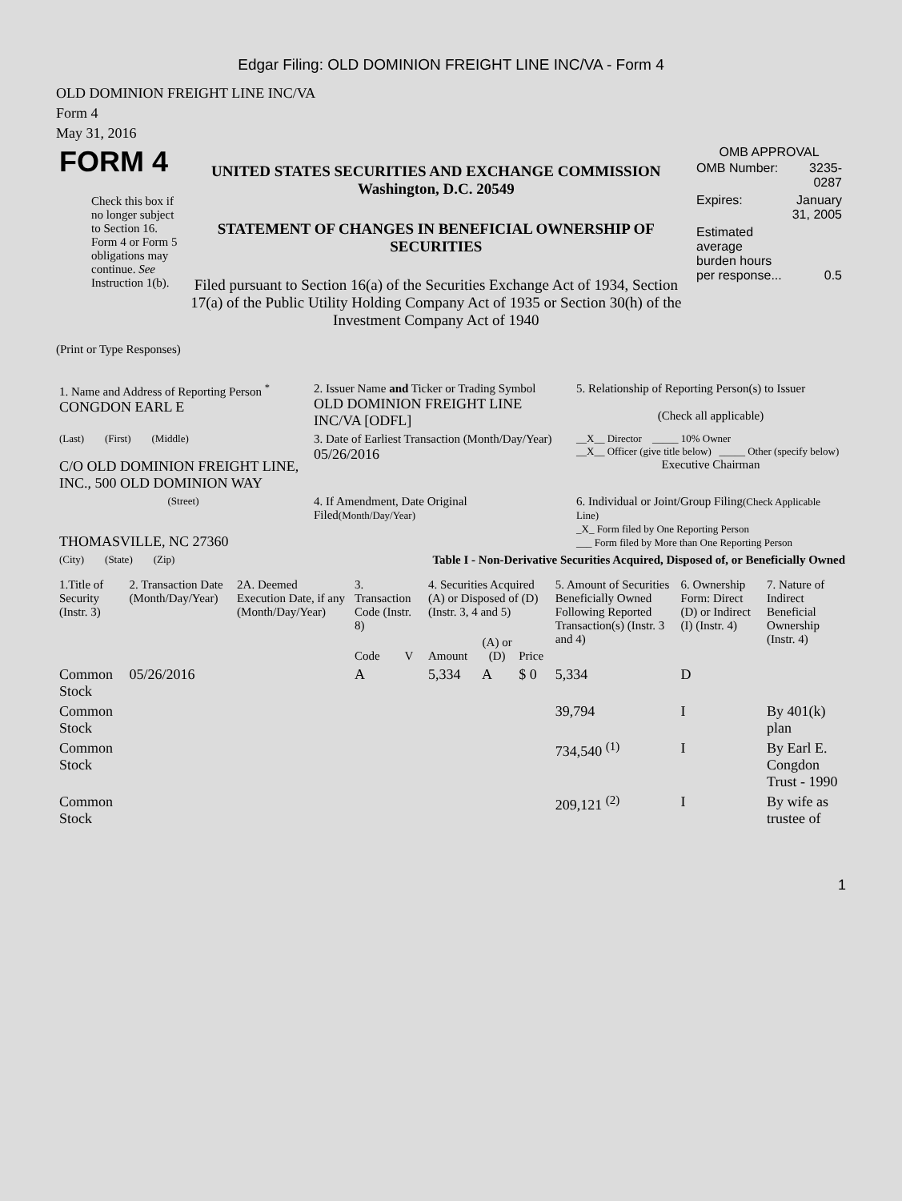Edgar Filing: OLD DOMINION FREIGHT LINE INC/VA - Form 4
OLD DOMINION FREIGHT LINE INC/VA
Form 4
May 31, 2016
| FORM 4 Check this box if no longer subject to Section 16. Form 4 or Form 5 obligations may continue. See Instruction 1(b). | UNITED STATES SECURITIES AND EXCHANGE COMMISSION Washington, D.C. 20549 STATEMENT OF CHANGES IN BENEFICIAL OWNERSHIP OF SECURITIES Filed pursuant to Section 16(a) of the Securities Exchange Act of 1934, Section 17(a) of the Public Utility Holding Company Act of 1935 or Section 30(h) of the Investment Company Act of 1940 | OMB APPROVAL / OMB Number: / 3235-0287 / / Expires: / January 31, 2005 / / Estimated average burden hours per response... / 0.5 / |
(Print or Type Responses)
| 1. Name and Address of Reporting Person <sup>*</sup> CONGDON EARL E | 2. Issuer Name and Ticker or Trading Symbol OLD DOMINION FREIGHT LINE INC/VA [ODFL] | 5. Relationship of Reporting Person(s) to Issuer (Check all applicable) |
| (Last) (First) (Middle) C/O OLD DOMINION FREIGHT LINE, INC., 500 OLD DOMINION WAY | 3. Date of Earliest Transaction (Month/Day/Year) 05/26/2016 | __X__ Director _____ 10% Owner __X__ Officer (give title below) _____ Other (specify below) Executive Chairman |
| (Street) THOMASVILLE, NC 27360 | 4. If Amendment, Date Original Filed (Month/Day/Year) | 6. Individual or Joint/Group Filing (Check Applicable Line) _X_ Form filed by One Reporting Person ___ Form filed by More than One Reporting Person |
| (City) (State) (Zip) | Table I - Non-Derivative Securities Acquired, Disposed of, or Beneficially Owned | |
| 1.Title of Security (Instr. 3) | 2. Transaction Date (Month/Day/Year) | 2A. Deemed Execution Date, if any (Month/Day/Year) | 3. Transaction Code (Instr. 8) | | 4. Securities Acquired (A) or Disposed of (D) (Instr. 3, 4 and 5) | | | 5. Amount of Securities Beneficially Owned Following Reported Transaction(s) (Instr. 3 and 4) | 6. Ownership Form: Direct (D) or Indirect (I) (Instr. 4) | 7. Nature of Indirect Beneficial Ownership (Instr. 4) |
| --- | --- | --- | --- | --- | --- | --- | --- | --- | --- | --- |
| | | | Code | V | Amount | (A) or (D) | Price | | | |
| Common Stock | 05/26/2016 | | A | | 5,334 | A | $ 0 | 5,334 | D | |
| Common Stock | | | | | | | | 39,794 | I | By 401(k) plan |
| Common Stock | | | | | | | | 734,540 <sup>(1)</sup> | I | By Earl E. Congdon Trust - 1990 |
| Common Stock | | | | | | | | 209,121 <sup>(2)</sup> | I | By wife as trustee of |
1